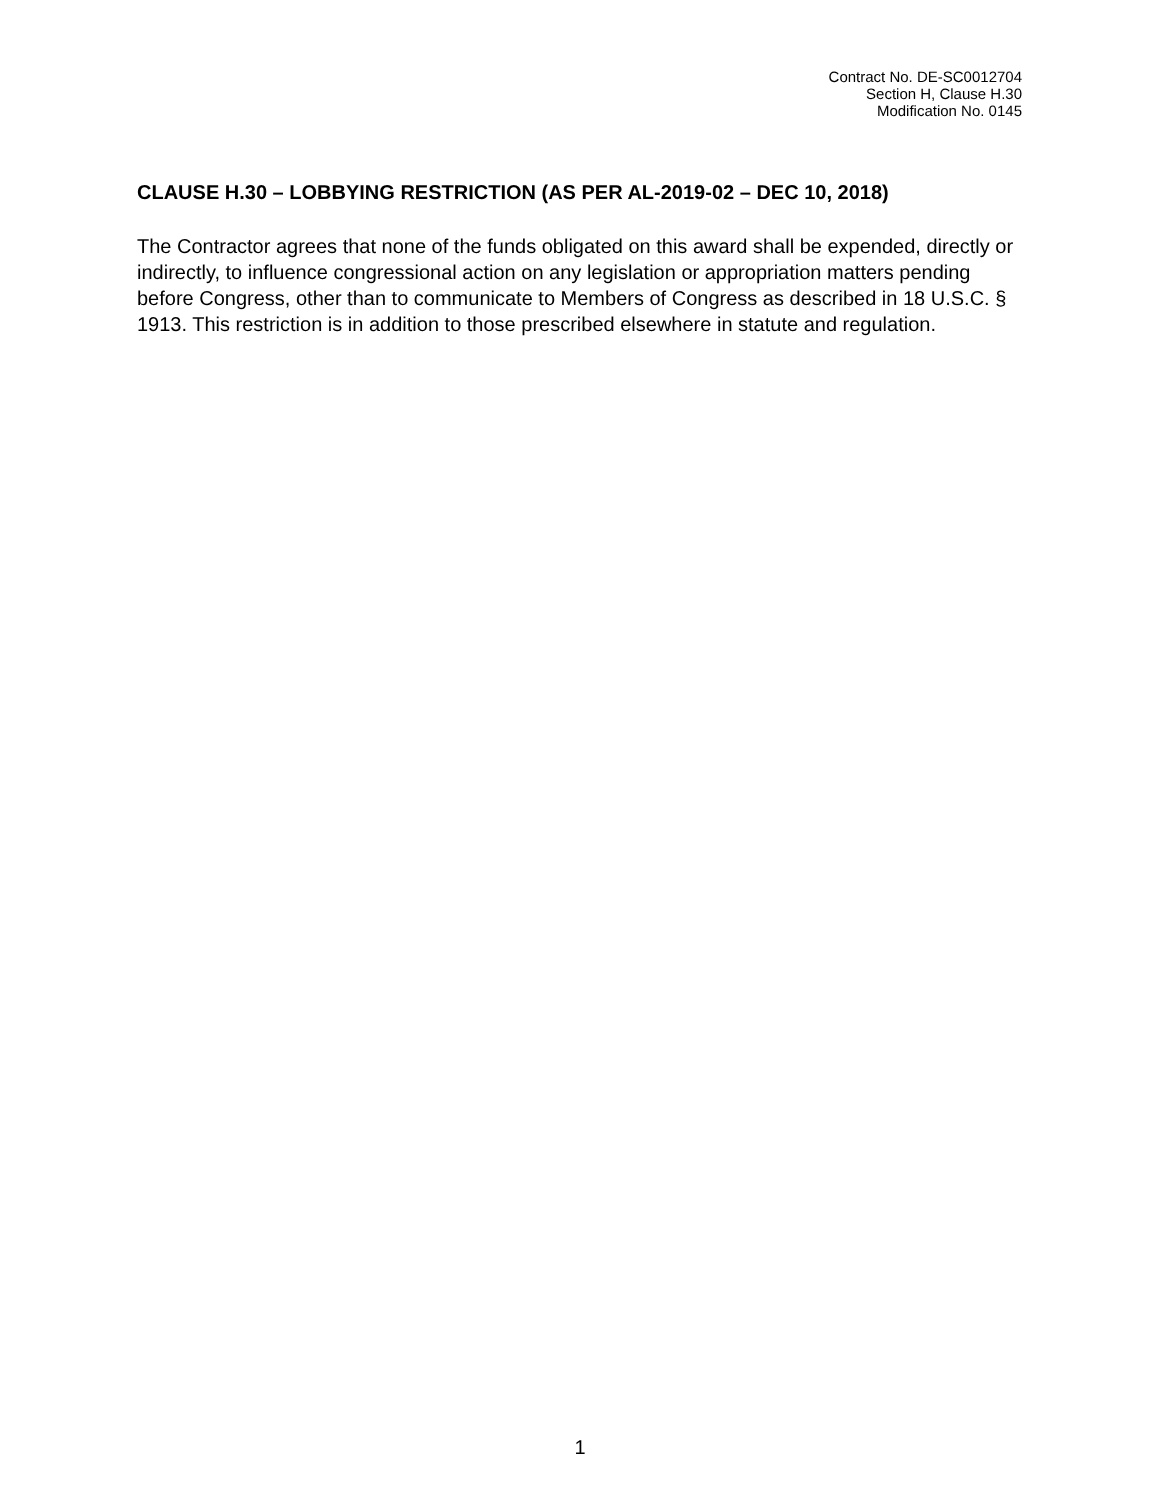Contract No. DE-SC0012704
Section H, Clause H.30
Modification No. 0145
CLAUSE H.30 – LOBBYING RESTRICTION (AS PER AL-2019-02 – DEC 10, 2018)
The Contractor agrees that none of the funds obligated on this award shall be expended, directly or indirectly, to influence congressional action on any legislation or appropriation matters pending before Congress, other than to communicate to Members of Congress as described in 18 U.S.C. § 1913. This restriction is in addition to those prescribed elsewhere in statute and regulation.
1